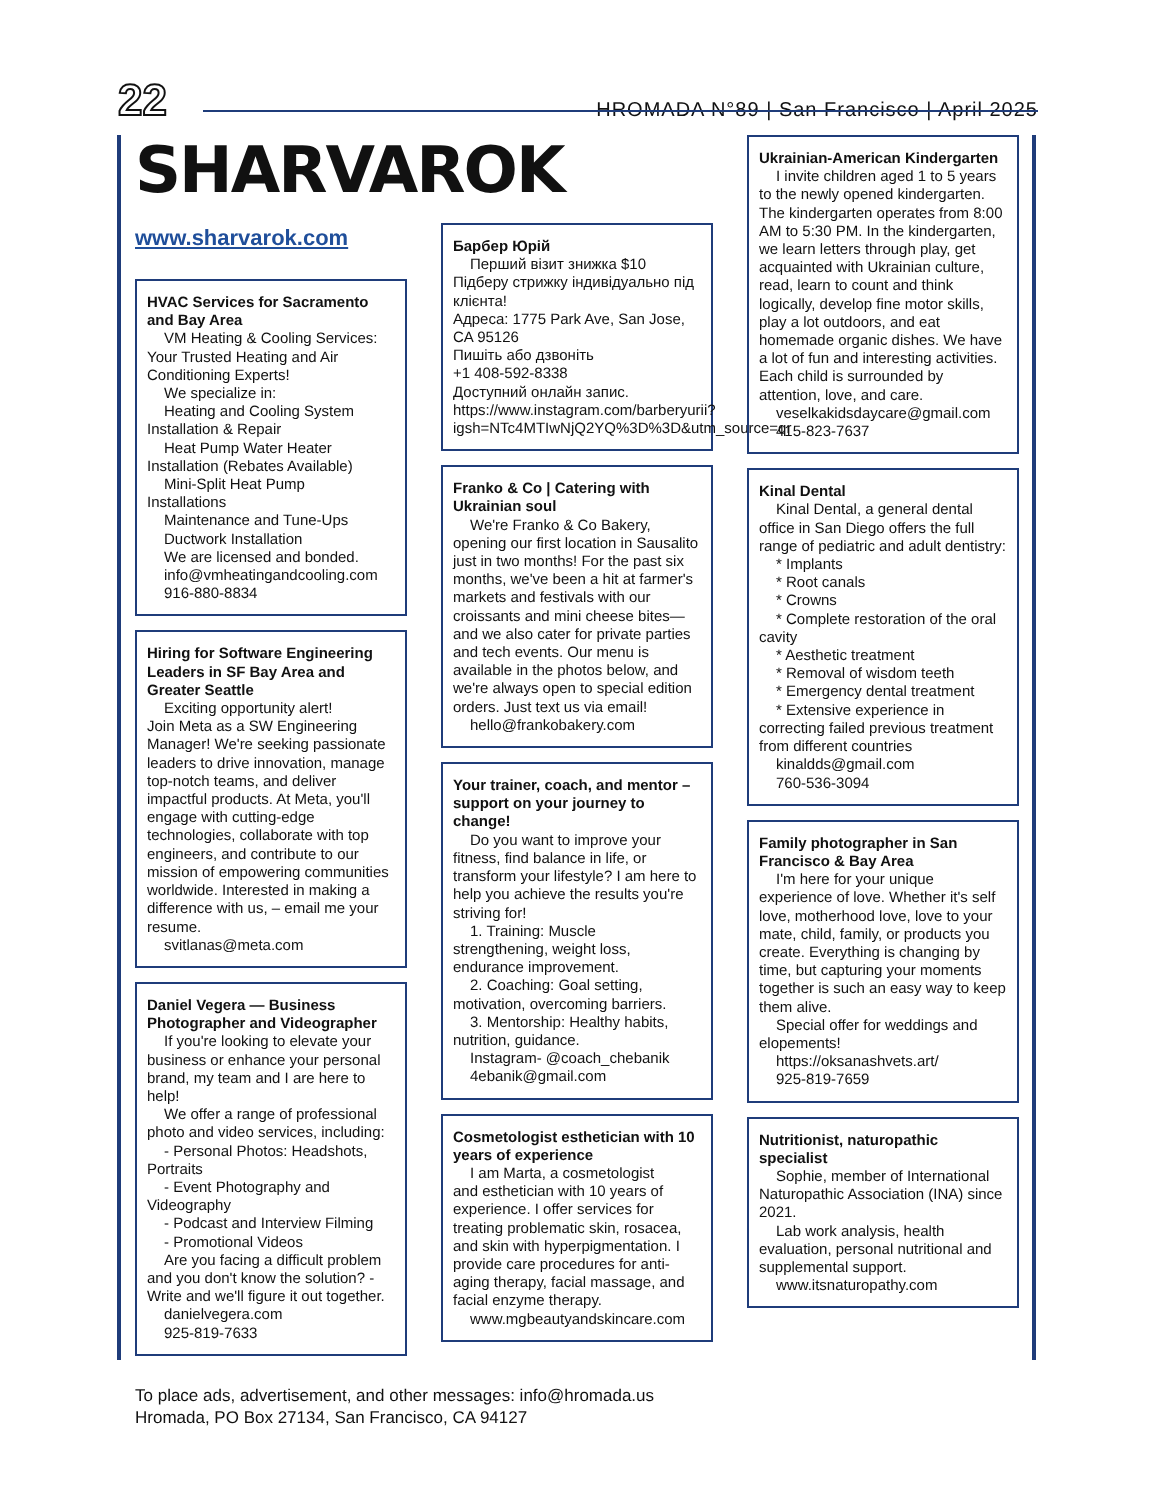22 HROMADA N°89 | San Francisco | April 2025
SHARVAROK
www.sharvarok.com
HVAC Services for Sacramento and Bay Area
VM Heating & Cooling Services:
Your Trusted Heating and Air Conditioning Experts!
We specialize in:
Heating and Cooling System
Installation & Repair
Heat Pump Water Heater
Installation (Rebates Available)
Mini-Split Heat Pump
Installations
Maintenance and Tune-Ups
Ductwork Installation
We are licensed and bonded.
info@vmheatingandcooling.com
916-880-8834
Hiring for Software Engineering Leaders in SF Bay Area and Greater Seattle
Exciting opportunity alert!
Join Meta as a SW Engineering Manager! We're seeking passionate leaders to drive innovation, manage top-notch teams, and deliver impactful products. At Meta, you'll engage with cutting-edge technologies, collaborate with top engineers, and contribute to our mission of empowering communities worldwide. Interested in making a difference with us, – email me your resume.
svitlanas@meta.com
Daniel Vegera — Business Photographer and Videographer
If you're looking to elevate your
business or enhance your personal brand, my team and I are here to help!
We offer a range of professional
photo and video services, including:
- Personal Photos: Headshots,
Portraits
- Event Photography and
Videography
- Podcast and Interview Filming
- Promotional Videos
Are you facing a difficult problem
and you don't know the solution? - Write and we'll figure it out together.
danielvegera.com
925-819-7633
Барбер Юрій
Перший візит знижка $10
Підберу стрижку індивідуально під клієнта!
Адреса: 1775 Park Ave, San Jose, CA 95126
Пишіть або дзвоніть
+1 408-592-8338
Доступний онлайн запис.
https://www.instagram.com/barberyurii?igsh=NTc4MTIwNjQ2YQ%3D%3D&utm_source=qr
Franko & Co | Catering with Ukrainian soul
We're Franko & Co Bakery,
opening our first location in Sausalito just in two months! For the past six months, we've been a hit at farmer's markets and festivals with our croissants and mini cheese bites—and we also cater for private parties and tech events. Our menu is available in the photos below, and we're always open to special edition orders. Just text us via email!
hello@frankobakery.com
Your trainer, coach, and mentor – support on your journey to change!
Do you want to improve your
fitness, find balance in life, or transform your lifestyle? I am here to help you achieve the results you're striving for!
1. Training: Muscle
strengthening, weight loss, endurance improvement.
2. Coaching: Goal setting,
motivation, overcoming barriers.
3. Mentorship: Healthy habits,
nutrition, guidance.
Instagram- @coach_chebanik
4ebanik@gmail.com
Cosmetologist esthetician with 10 years of experience
I am Marta, a cosmetologist
and esthetician with 10 years of experience. I offer services for treating problematic skin, rosacea, and skin with hyperpigmentation. I provide care procedures for anti-aging therapy, facial massage, and facial enzyme therapy.
www.mgbeautyandskincare.com
Ukrainian-American Kindergarten
I invite children aged 1 to 5 years
to the newly opened kindergarten. The kindergarten operates from 8:00 AM to 5:30 PM. In the kindergarten, we learn letters through play, get acquainted with Ukrainian culture, read, learn to count and think logically, develop fine motor skills, play a lot outdoors, and eat homemade organic dishes. We have a lot of fun and interesting activities. Each child is surrounded by attention, love, and care.
veselkakidsdaycare@gmail.com
415-823-7637
Kinal Dental
Kinal Dental, a general dental
office in San Diego offers the full range of pediatric and adult dentistry:
* Implants
* Root canals
* Crowns
* Complete restoration of the oral
cavity
* Aesthetic treatment
* Removal of wisdom teeth
* Emergency dental treatment
* Extensive experience in
correcting failed previous treatment from different countries
kinaldds@gmail.com
760-536-3094
Family photographer in San Francisco & Bay Area
I'm here for your unique
experience of love. Whether it's self love, motherhood love, love to your mate, child, family, or products you create. Everything is changing by time, but capturing your moments together is such an easy way to keep them alive.
Special offer for weddings and
elopements!
https://oksanashvets.art/
925-819-7659
Nutritionist, naturopathic specialist
Sophie, member of International
Naturopathic Association (INA) since 2021.
Lab work analysis, health
evaluation, personal nutritional and supplemental support.
www.itsnaturopathy.com
To place ads, advertisement, and other messages: info@hromada.us
Hromada, PO Box 27134, San Francisco, CA 94127